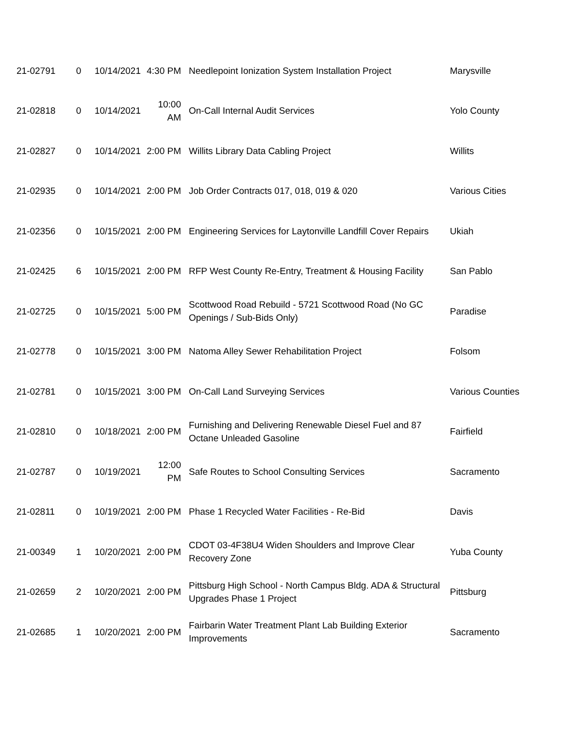| 21-02791 | 0 | 10/14/2021 | 4:30 PM | Needlepoint Ionization System Installation Project | Marysville |
| 21-02818 | 0 | 10/14/2021 | 10:00 AM | On-Call Internal Audit Services | Yolo County |
| 21-02827 | 0 | 10/14/2021 | 2:00 PM | Willits Library Data Cabling Project | Willits |
| 21-02935 | 0 | 10/14/2021 | 2:00 PM | Job Order Contracts 017, 018, 019 & 020 | Various Cities |
| 21-02356 | 0 | 10/15/2021 | 2:00 PM | Engineering Services for Laytonville Landfill Cover Repairs | Ukiah |
| 21-02425 | 6 | 10/15/2021 | 2:00 PM | RFP West County Re-Entry, Treatment & Housing Facility | San Pablo |
| 21-02725 | 0 | 10/15/2021 | 5:00 PM | Scottwood Road Rebuild - 5721 Scottwood Road (No GC Openings / Sub-Bids Only) | Paradise |
| 21-02778 | 0 | 10/15/2021 | 3:00 PM | Natoma Alley Sewer Rehabilitation Project | Folsom |
| 21-02781 | 0 | 10/15/2021 | 3:00 PM | On-Call Land Surveying Services | Various Counties |
| 21-02810 | 0 | 10/18/2021 | 2:00 PM | Furnishing and Delivering Renewable Diesel Fuel and 87 Octane Unleaded Gasoline | Fairfield |
| 21-02787 | 0 | 10/19/2021 | 12:00 PM | Safe Routes to School Consulting Services | Sacramento |
| 21-02811 | 0 | 10/19/2021 | 2:00 PM | Phase 1 Recycled Water Facilities - Re-Bid | Davis |
| 21-00349 | 1 | 10/20/2021 | 2:00 PM | CDOT 03-4F38U4 Widen Shoulders and Improve Clear Recovery Zone | Yuba County |
| 21-02659 | 2 | 10/20/2021 | 2:00 PM | Pittsburg High School - North Campus Bldg. ADA & Structural Upgrades Phase 1 Project | Pittsburg |
| 21-02685 | 1 | 10/20/2021 | 2:00 PM | Fairbarin Water Treatment Plant Lab Building Exterior Improvements | Sacramento |